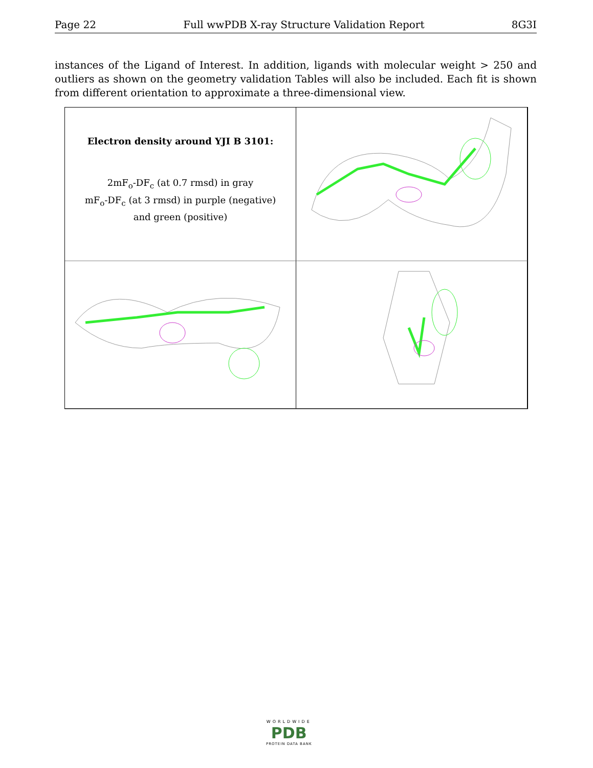Page 22 Full wwPDB X-ray Structure Validation Report 8G3I
instances of the Ligand of Interest. In addition, ligands with molecular weight > 250 and outliers as shown on the geometry validation Tables will also be included. Each fit is shown from different orientation to approximate a three-dimensional view.
Electron density around YJI B 3101:
2mF<sub>o</sub>-DF<sub>c</sub> (at 0.7 rmsd) in gray
mF<sub>o</sub>-DF<sub>c</sub> (at 3 rmsd) in purple (negative)
and green (positive)
WORLDWIDE
PDB
PROTEIN DATA BANK